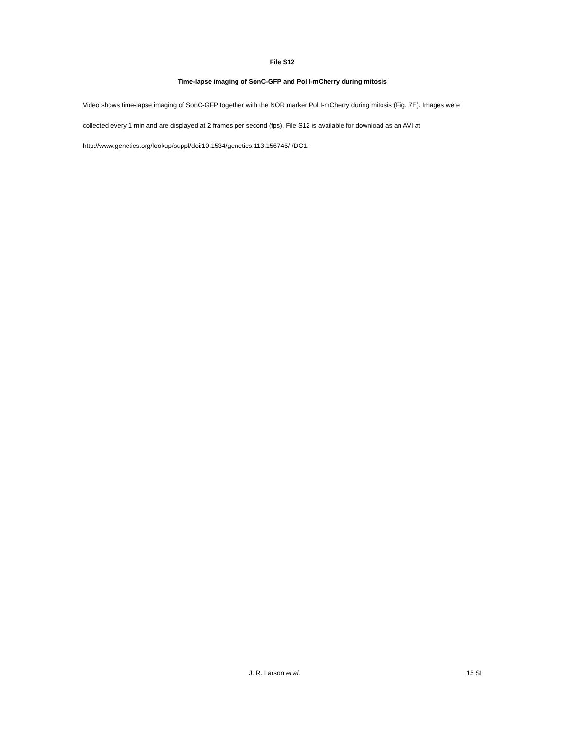File S12
Time-lapse imaging of SonC-GFP and Pol I-mCherry during mitosis
Video shows time-lapse imaging of SonC-GFP together with the NOR marker Pol I-mCherry during mitosis (Fig. 7E). Images were collected every 1 min and are displayed at 2 frames per second (fps). File S12 is available for download as an AVI at http://www.genetics.org/lookup/suppl/doi:10.1534/genetics.113.156745/-/DC1.
J. R. Larson et al. 15 SI